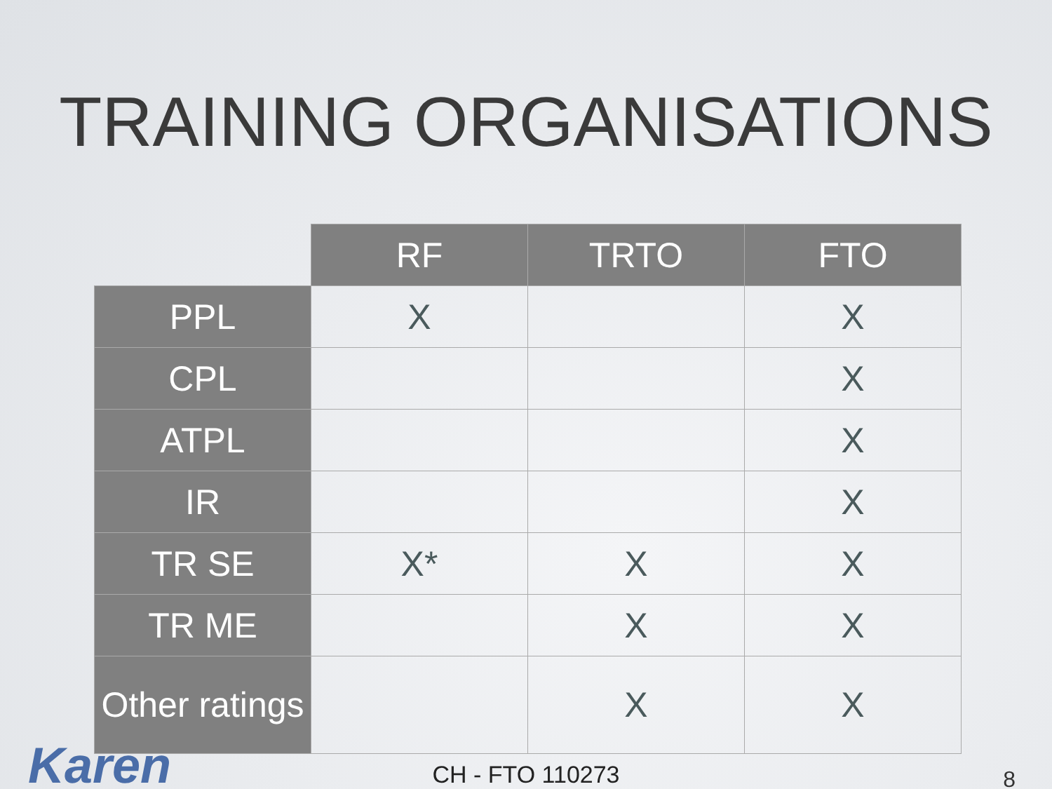TRAINING ORGANISATIONS
| | RF | TRTO | FTO |
| --- | --- | --- | --- |
| PPL | X | | X |
| CPL | | | X |
| ATPL | | | X |
| IR | | | X |
| TR SE | X* | X | X |
| TR ME | | X | X |
| Other ratings | | X | X |
Karen
CH - FTO 110273 8